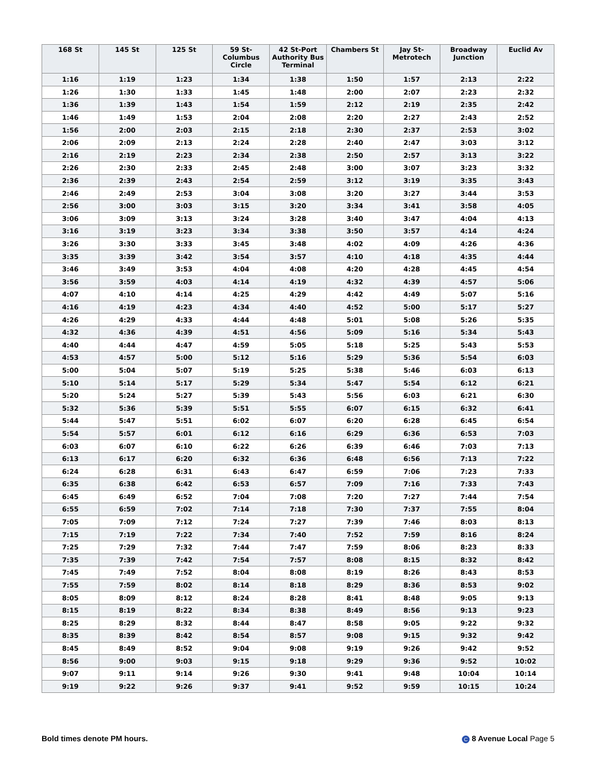| 168 St | 145 St | 125 St | 59 St- Columbus Circle | 42 St-Port Authority Bus Terminal | Chambers St | Jay St- Metrotech | Broadway Junction | Euclid Av |
| --- | --- | --- | --- | --- | --- | --- | --- | --- |
| 1:16 | 1:19 | 1:23 | 1:34 | 1:38 | 1:50 | 1:57 | 2:13 | 2:22 |
| 1:26 | 1:30 | 1:33 | 1:45 | 1:48 | 2:00 | 2:07 | 2:23 | 2:32 |
| 1:36 | 1:39 | 1:43 | 1:54 | 1:59 | 2:12 | 2:19 | 2:35 | 2:42 |
| 1:46 | 1:49 | 1:53 | 2:04 | 2:08 | 2:20 | 2:27 | 2:43 | 2:52 |
| 1:56 | 2:00 | 2:03 | 2:15 | 2:18 | 2:30 | 2:37 | 2:53 | 3:02 |
| 2:06 | 2:09 | 2:13 | 2:24 | 2:28 | 2:40 | 2:47 | 3:03 | 3:12 |
| 2:16 | 2:19 | 2:23 | 2:34 | 2:38 | 2:50 | 2:57 | 3:13 | 3:22 |
| 2:26 | 2:30 | 2:33 | 2:45 | 2:48 | 3:00 | 3:07 | 3:23 | 3:32 |
| 2:36 | 2:39 | 2:43 | 2:54 | 2:59 | 3:12 | 3:19 | 3:35 | 3:43 |
| 2:46 | 2:49 | 2:53 | 3:04 | 3:08 | 3:20 | 3:27 | 3:44 | 3:53 |
| 2:56 | 3:00 | 3:03 | 3:15 | 3:20 | 3:34 | 3:41 | 3:58 | 4:05 |
| 3:06 | 3:09 | 3:13 | 3:24 | 3:28 | 3:40 | 3:47 | 4:04 | 4:13 |
| 3:16 | 3:19 | 3:23 | 3:34 | 3:38 | 3:50 | 3:57 | 4:14 | 4:24 |
| 3:26 | 3:30 | 3:33 | 3:45 | 3:48 | 4:02 | 4:09 | 4:26 | 4:36 |
| 3:35 | 3:39 | 3:42 | 3:54 | 3:57 | 4:10 | 4:18 | 4:35 | 4:44 |
| 3:46 | 3:49 | 3:53 | 4:04 | 4:08 | 4:20 | 4:28 | 4:45 | 4:54 |
| 3:56 | 3:59 | 4:03 | 4:14 | 4:19 | 4:32 | 4:39 | 4:57 | 5:06 |
| 4:07 | 4:10 | 4:14 | 4:25 | 4:29 | 4:42 | 4:49 | 5:07 | 5:16 |
| 4:16 | 4:19 | 4:23 | 4:34 | 4:40 | 4:52 | 5:00 | 5:17 | 5:27 |
| 4:26 | 4:29 | 4:33 | 4:44 | 4:48 | 5:01 | 5:08 | 5:26 | 5:35 |
| 4:32 | 4:36 | 4:39 | 4:51 | 4:56 | 5:09 | 5:16 | 5:34 | 5:43 |
| 4:40 | 4:44 | 4:47 | 4:59 | 5:05 | 5:18 | 5:25 | 5:43 | 5:53 |
| 4:53 | 4:57 | 5:00 | 5:12 | 5:16 | 5:29 | 5:36 | 5:54 | 6:03 |
| 5:00 | 5:04 | 5:07 | 5:19 | 5:25 | 5:38 | 5:46 | 6:03 | 6:13 |
| 5:10 | 5:14 | 5:17 | 5:29 | 5:34 | 5:47 | 5:54 | 6:12 | 6:21 |
| 5:20 | 5:24 | 5:27 | 5:39 | 5:43 | 5:56 | 6:03 | 6:21 | 6:30 |
| 5:32 | 5:36 | 5:39 | 5:51 | 5:55 | 6:07 | 6:15 | 6:32 | 6:41 |
| 5:44 | 5:47 | 5:51 | 6:02 | 6:07 | 6:20 | 6:28 | 6:45 | 6:54 |
| 5:54 | 5:57 | 6:01 | 6:12 | 6:16 | 6:29 | 6:36 | 6:53 | 7:03 |
| 6:03 | 6:07 | 6:10 | 6:22 | 6:26 | 6:39 | 6:46 | 7:03 | 7:13 |
| 6:13 | 6:17 | 6:20 | 6:32 | 6:36 | 6:48 | 6:56 | 7:13 | 7:22 |
| 6:24 | 6:28 | 6:31 | 6:43 | 6:47 | 6:59 | 7:06 | 7:23 | 7:33 |
| 6:35 | 6:38 | 6:42 | 6:53 | 6:57 | 7:09 | 7:16 | 7:33 | 7:43 |
| 6:45 | 6:49 | 6:52 | 7:04 | 7:08 | 7:20 | 7:27 | 7:44 | 7:54 |
| 6:55 | 6:59 | 7:02 | 7:14 | 7:18 | 7:30 | 7:37 | 7:55 | 8:04 |
| 7:05 | 7:09 | 7:12 | 7:24 | 7:27 | 7:39 | 7:46 | 8:03 | 8:13 |
| 7:15 | 7:19 | 7:22 | 7:34 | 7:40 | 7:52 | 7:59 | 8:16 | 8:24 |
| 7:25 | 7:29 | 7:32 | 7:44 | 7:47 | 7:59 | 8:06 | 8:23 | 8:33 |
| 7:35 | 7:39 | 7:42 | 7:54 | 7:57 | 8:08 | 8:15 | 8:32 | 8:42 |
| 7:45 | 7:49 | 7:52 | 8:04 | 8:08 | 8:19 | 8:26 | 8:43 | 8:53 |
| 7:55 | 7:59 | 8:02 | 8:14 | 8:18 | 8:29 | 8:36 | 8:53 | 9:02 |
| 8:05 | 8:09 | 8:12 | 8:24 | 8:28 | 8:41 | 8:48 | 9:05 | 9:13 |
| 8:15 | 8:19 | 8:22 | 8:34 | 8:38 | 8:49 | 8:56 | 9:13 | 9:23 |
| 8:25 | 8:29 | 8:32 | 8:44 | 8:47 | 8:58 | 9:05 | 9:22 | 9:32 |
| 8:35 | 8:39 | 8:42 | 8:54 | 8:57 | 9:08 | 9:15 | 9:32 | 9:42 |
| 8:45 | 8:49 | 8:52 | 9:04 | 9:08 | 9:19 | 9:26 | 9:42 | 9:52 |
| 8:56 | 9:00 | 9:03 | 9:15 | 9:18 | 9:29 | 9:36 | 9:52 | 10:02 |
| 9:07 | 9:11 | 9:14 | 9:26 | 9:30 | 9:41 | 9:48 | 10:04 | 10:14 |
| 9:19 | 9:22 | 9:26 | 9:37 | 9:41 | 9:52 | 9:59 | 10:15 | 10:24 |
Bold times denote PM hours. C 8 Avenue Local Page 5